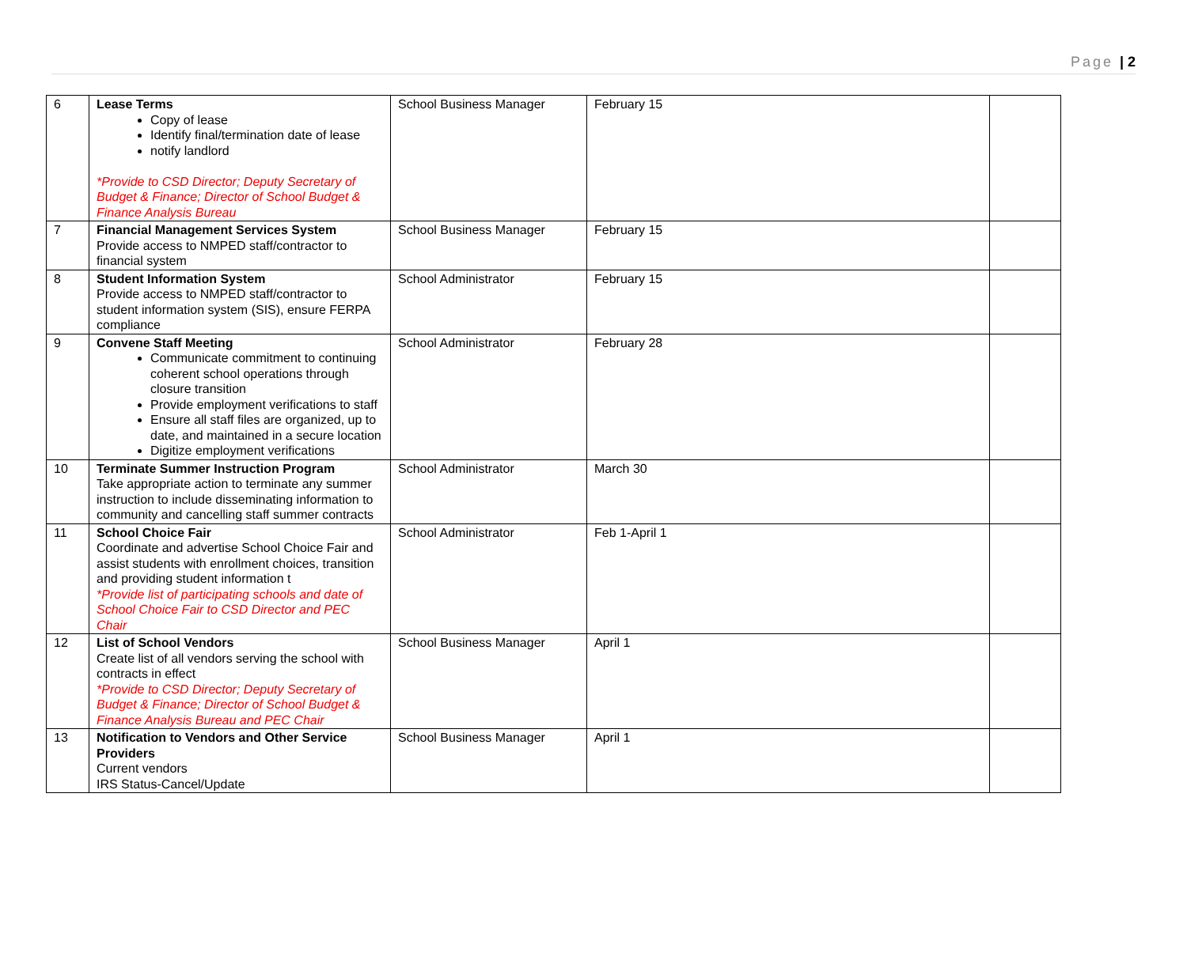Page | 2
| 6 | Lease Terms Copy of lease Identify final/termination date of lease notify landlord *Provide to CSD Director; Deputy Secretary of Budget & Finance; Director of School Budget & Finance Analysis Bureau | School Business Manager | February 15 | |
| 7 | Financial Management Services System Provide access to NMPED staff/contractor to financial system | School Business Manager | February 15 | |
| 8 | Student Information System Provide access to NMPED staff/contractor to student information system (SIS), ensure FERPA compliance | School Administrator | February 15 | |
| 9 | Convene Staff Meeting Communicate commitment to continuing coherent school operations through closure transition Provide employment verifications to staff Ensure all staff files are organized, up to date, and maintained in a secure location Digitize employment verifications | School Administrator | February 28 | |
| 10 | Terminate Summer Instruction Program Take appropriate action to terminate any summer instruction to include disseminating information to community and cancelling staff summer contracts | School Administrator | March 30 | |
| 11 | School Choice Fair Coordinate and advertise School Choice Fair and assist students with enrollment choices, transition and providing student information t *Provide list of participating schools and date of School Choice Fair to CSD Director and PEC Chair | School Administrator | Feb 1-April 1 | |
| 12 | List of School Vendors Create list of all vendors serving the school with contracts in effect *Provide to CSD Director; Deputy Secretary of Budget & Finance; Director of School Budget & Finance Analysis Bureau and PEC Chair | School Business Manager | April 1 | |
| 13 | Notification to Vendors and Other Service Providers Current vendors IRS Status-Cancel/Update | School Business Manager | April 1 | |